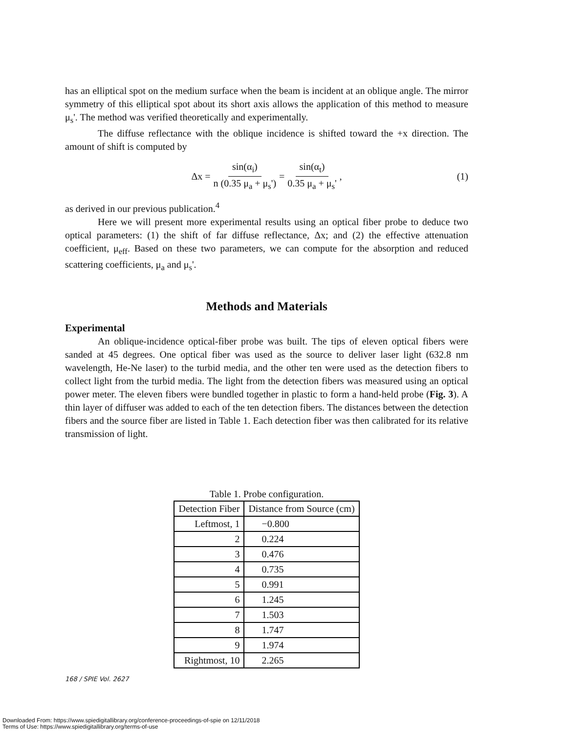has an elliptical spot on the medium surface when the beam is incident at an oblique angle. The mirror symmetry of this elliptical spot about its short axis allows the application of this method to measure μ<sub>s</sub>'. The method was verified theoretically and experimentally.
The diffuse reflectance with the oblique incidence is shifted toward the +x direction. The amount of shift is computed by
Δx = sin(α<sub>i</sub>) n (0.35 μ<sub>a</sub> + μ<sub>s</sub>') = sin(α<sub>t</sub>) 0.35 μ<sub>a</sub> + μ<sub>s</sub>' , (1)
as derived in our previous publication.<sup>4</sup>
Here we will present more experimental results using an optical fiber probe to deduce two optical parameters: (1) the shift of far diffuse reflectance, Δx; and (2) the effective attenuation coefficient, μ<sub>eff</sub>. Based on these two parameters, we can compute for the absorption and reduced scattering coefficients, μ<sub>a</sub> and μ<sub>s</sub>'.
Methods and Materials
Experimental
An oblique-incidence optical-fiber probe was built. The tips of eleven optical fibers were sanded at 45 degrees. One optical fiber was used as the source to deliver laser light (632.8 nm wavelength, He-Ne laser) to the turbid media, and the other ten were used as the detection fibers to collect light from the turbid media. The light from the detection fibers was measured using an optical power meter. The eleven fibers were bundled together in plastic to form a hand-held probe (Fig. 3). A thin layer of diffuser was added to each of the ten detection fibers. The distances between the detection fibers and the source fiber are listed in Table 1. Each detection fiber was then calibrated for its relative transmission of light.
Table 1. Probe configuration.
| Detection Fiber | Distance from Source (cm) |
| --- | --- |
| Leftmost, 1 | −0.800 |
| 2 | 0.224 |
| 3 | 0.476 |
| 4 | 0.735 |
| 5 | 0.991 |
| 6 | 1.245 |
| 7 | 1.503 |
| 8 | 1.747 |
| 9 | 1.974 |
| Rightmost, 10 | 2.265 |
168 / SPIE Vol. 2627
Downloaded From: https://www.spiedigitallibrary.org/conference-proceedings-of-spie on 12/11/2018
Terms of Use: https://www.spiedigitallibrary.org/terms-of-use